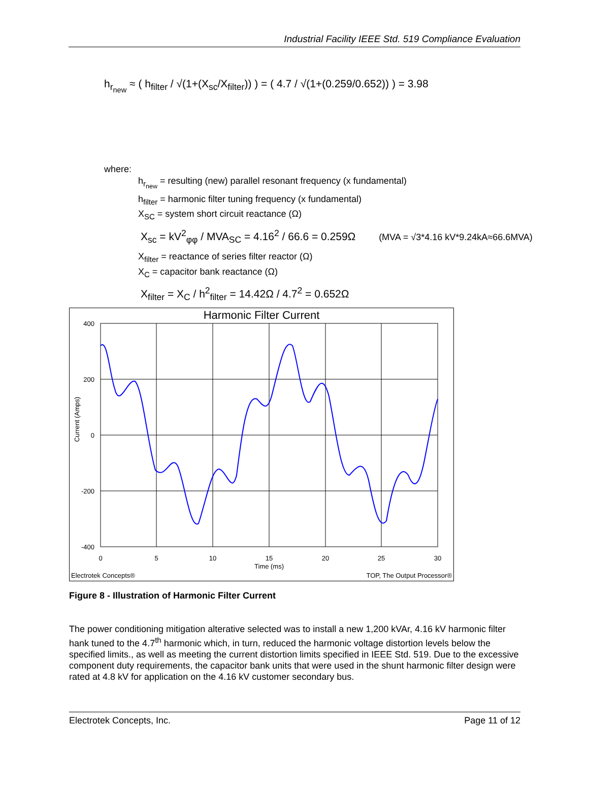Industrial Facility IEEE Std. 519 Compliance Evaluation
h<sub>r<sub>new</sub></sub> ≈ ( h<sub>filter</sub> / √(1+(X<sub>sc</sub>/X<sub>filter</sub>)) ) = ( 4.7 / √(1+(0.259/0.652)) ) = 3.98
where:
h<sub>r<sub>new</sub></sub> = resulting (new) parallel resonant frequency (x fundamental)
h<sub>filter</sub> = harmonic filter tuning frequency (x fundamental)
X<sub>SC</sub> = system short circuit reactance (Ω)
X<sub>sc</sub> = kV<sup>2</sup><sub>φφ</sub> / MVA<sub>SC</sub> = 4.16<sup>2</sup> / 66.6 = 0.259Ω (MVA = √3*4.16 kV*9.24kA≈66.6MVA)
X<sub>filter</sub> = reactance of series filter reactor (Ω)
X<sub>C</sub> = capacitor bank reactance (Ω)
X<sub>filter</sub> = X<sub>C</sub> / h<sup>2</sup><sub>filter</sub> = 14.42Ω / 4.7<sup>2</sup> = 0.652Ω
Harmonic Filter Current
400
200
0
-200
-400
0
5
10
15
20
25
30
Time (ms)
Current (Amps)
Electrotek Concepts®
TOP, The Output Processor®
Figure 8 - Illustration of Harmonic Filter Current
The power conditioning mitigation alterative selected was to install a new 1,200 kVAr, 4.16 kV harmonic filter hank tuned to the 4.7<sup>th</sup> harmonic which, in turn, reduced the harmonic voltage distortion levels below the specified limits., as well as meeting the current distortion limits specified in IEEE Std. 519. Due to the excessive component duty requirements, the capacitor bank units that were used in the shunt harmonic filter design were rated at 4.8 kV for application on the 4.16 kV customer secondary bus.
Electrotek Concepts, Inc. Page 11 of 12